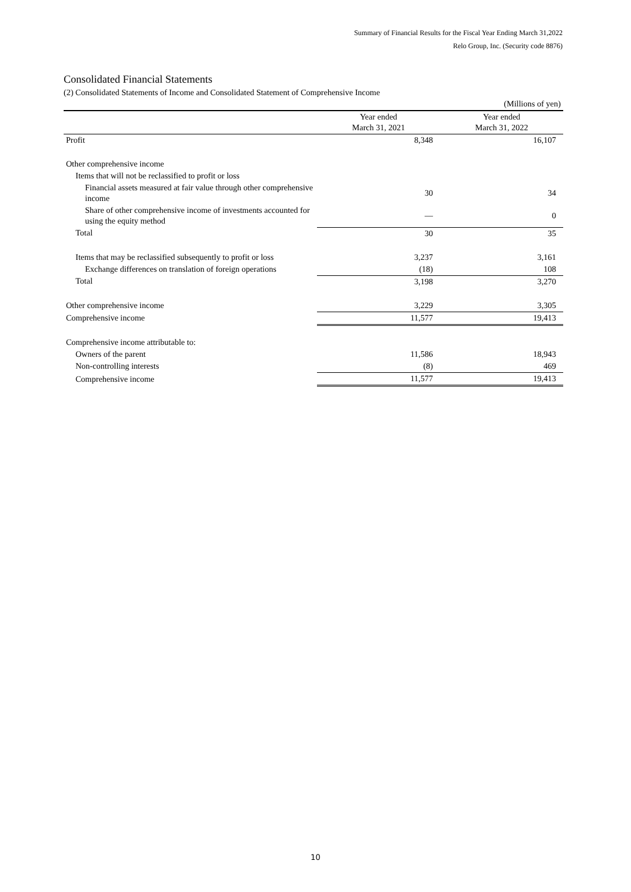Summary of Financial Results for the Fiscal Year Ending March 31,2022
Relo Group, Inc. (Security code 8876)
Consolidated Financial Statements
(2) Consolidated Statements of Income and Consolidated Statement of Comprehensive Income
| (Millions of yen) | | |
| | Year ended March 31, 2021 | Year ended March 31, 2022 |
| Profit | 8,348 | 16,107 |
| Other comprehensive income | | |
| Items that will not be reclassified to profit or loss | | |
| Financial assets measured at fair value through other comprehensive income | 30 | 34 |
| Share of other comprehensive income of investments accounted for using the equity method | — | 0 |
| Total | 30 | 35 |
| Items that may be reclassified subsequently to profit or loss | 3,237 | 3,161 |
| Exchange differences on translation of foreign operations | (18) | 108 |
| Total | 3,198 | 3,270 |
| Other comprehensive income | 3,229 | 3,305 |
| Comprehensive income | 11,577 | 19,413 |
| Comprehensive income attributable to: | | |
| Owners of the parent | 11,586 | 18,943 |
| Non-controlling interests | (8) | 469 |
| Comprehensive income | 11,577 | 19,413 |
10